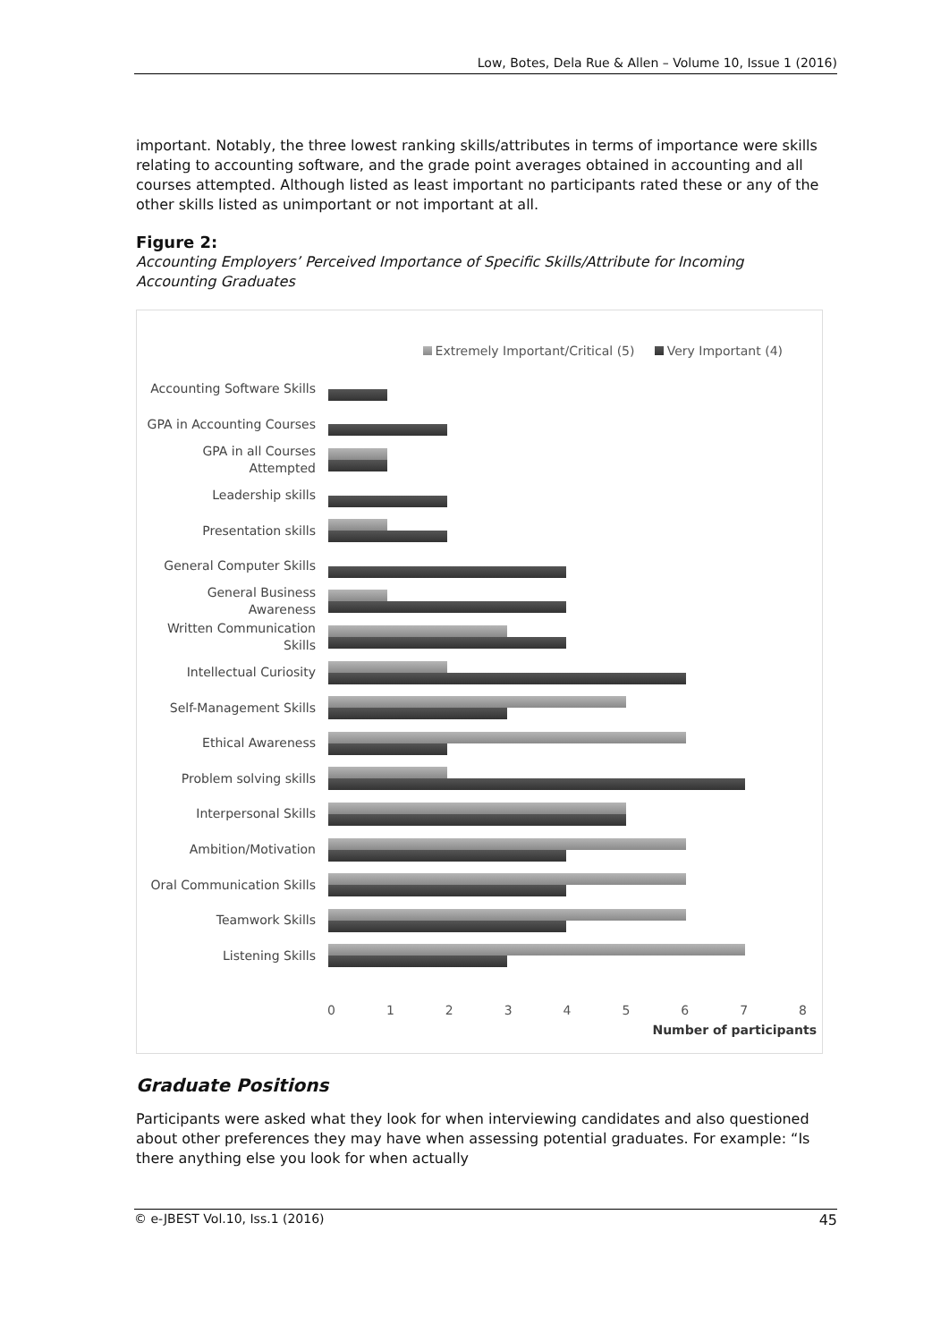Low, Botes, Dela Rue & Allen – Volume 10, Issue 1 (2016)
important. Notably, the three lowest ranking skills/attributes in terms of importance were skills relating to accounting software, and the grade point averages obtained in accounting and all courses attempted. Although listed as least important no participants rated these or any of the other skills listed as unimportant or not important at all.
Figure 2:
Accounting Employers’ Perceived Importance of Specific Skills/Attribute for Incoming Accounting Graduates
Extremely Important/Critical (5) Very Important (4)
Accounting Software Skills
GPA in Accounting Courses
GPA in all Courses Attempted
Leadership skills
Presentation skills
General Computer Skills
General Business Awareness
Written Communication Skills
Intellectual Curiosity
Self-Management Skills
Ethical Awareness
Problem solving skills
Interpersonal Skills
Ambition/Motivation
Oral Communication Skills
Teamwork Skills
Listening Skills
0 1 2 3 4 5 6 7 8
Number of participants
Graduate Positions
Participants were asked what they look for when interviewing candidates and also questioned about other preferences they may have when assessing potential graduates. For example: “Is there anything else you look for when actually
© e-JBEST Vol.10, Iss.1 (2016) 45